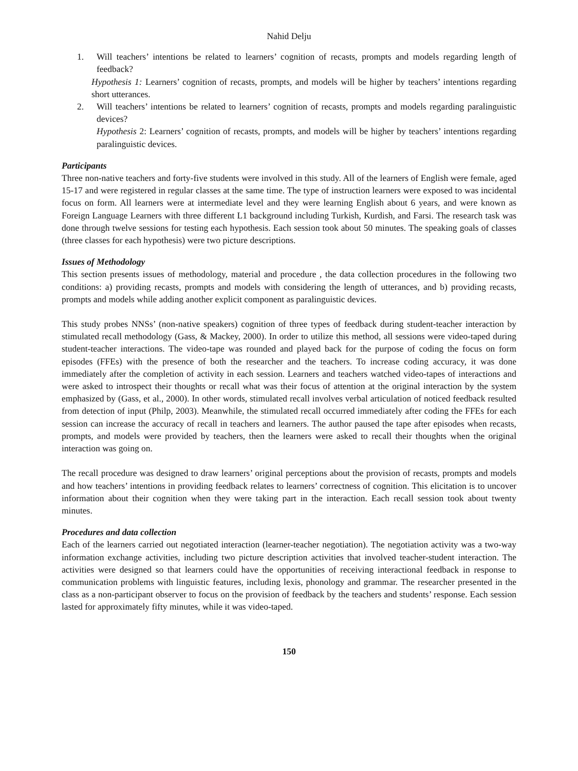Nahid Delju
1. Will teachers’ intentions be related to learners’ cognition of recasts, prompts and models regarding length of feedback?
Hypothesis 1: Learners’ cognition of recasts, prompts, and models will be higher by teachers’ intentions regarding short utterances.
2. Will teachers’ intentions be related to learners’ cognition of recasts, prompts and models regarding paralinguistic devices?
Hypothesis 2: Learners’ cognition of recasts, prompts, and models will be higher by teachers’ intentions regarding paralinguistic devices.
Participants
Three non-native teachers and forty-five students were involved in this study. All of the learners of English were female, aged 15-17 and were registered in regular classes at the same time. The type of instruction learners were exposed to was incidental focus on form. All learners were at intermediate level and they were learning English about 6 years, and were known as Foreign Language Learners with three different L1 background including Turkish, Kurdish, and Farsi. The research task was done through twelve sessions for testing each hypothesis. Each session took about 50 minutes. The speaking goals of classes (three classes for each hypothesis) were two picture descriptions.
Issues of Methodology
This section presents issues of methodology, material and procedure , the data collection procedures in the following two conditions: a) providing recasts, prompts and models with considering the length of utterances, and b) providing recasts, prompts and models while adding another explicit component as paralinguistic devices.
This study probes NNSs’ (non-native speakers) cognition of three types of feedback during student-teacher interaction by stimulated recall methodology (Gass, & Mackey, 2000). In order to utilize this method, all sessions were video-taped during student-teacher interactions. The video-tape was rounded and played back for the purpose of coding the focus on form episodes (FFEs) with the presence of both the researcher and the teachers. To increase coding accuracy, it was done immediately after the completion of activity in each session. Learners and teachers watched video-tapes of interactions and were asked to introspect their thoughts or recall what was their focus of attention at the original interaction by the system emphasized by (Gass, et al., 2000). In other words, stimulated recall involves verbal articulation of noticed feedback resulted from detection of input (Philp, 2003). Meanwhile, the stimulated recall occurred immediately after coding the FFEs for each session can increase the accuracy of recall in teachers and learners. The author paused the tape after episodes when recasts, prompts, and models were provided by teachers, then the learners were asked to recall their thoughts when the original interaction was going on.
The recall procedure was designed to draw learners’ original perceptions about the provision of recasts, prompts and models and how teachers’ intentions in providing feedback relates to learners’ correctness of cognition. This elicitation is to uncover information about their cognition when they were taking part in the interaction. Each recall session took about twenty minutes.
Procedures and data collection
Each of the learners carried out negotiated interaction (learner-teacher negotiation). The negotiation activity was a two-way information exchange activities, including two picture description activities that involved teacher-student interaction. The activities were designed so that learners could have the opportunities of receiving interactional feedback in response to communication problems with linguistic features, including lexis, phonology and grammar. The researcher presented in the class as a non-participant observer to focus on the provision of feedback by the teachers and students’ response. Each session lasted for approximately fifty minutes, while it was video-taped.
150